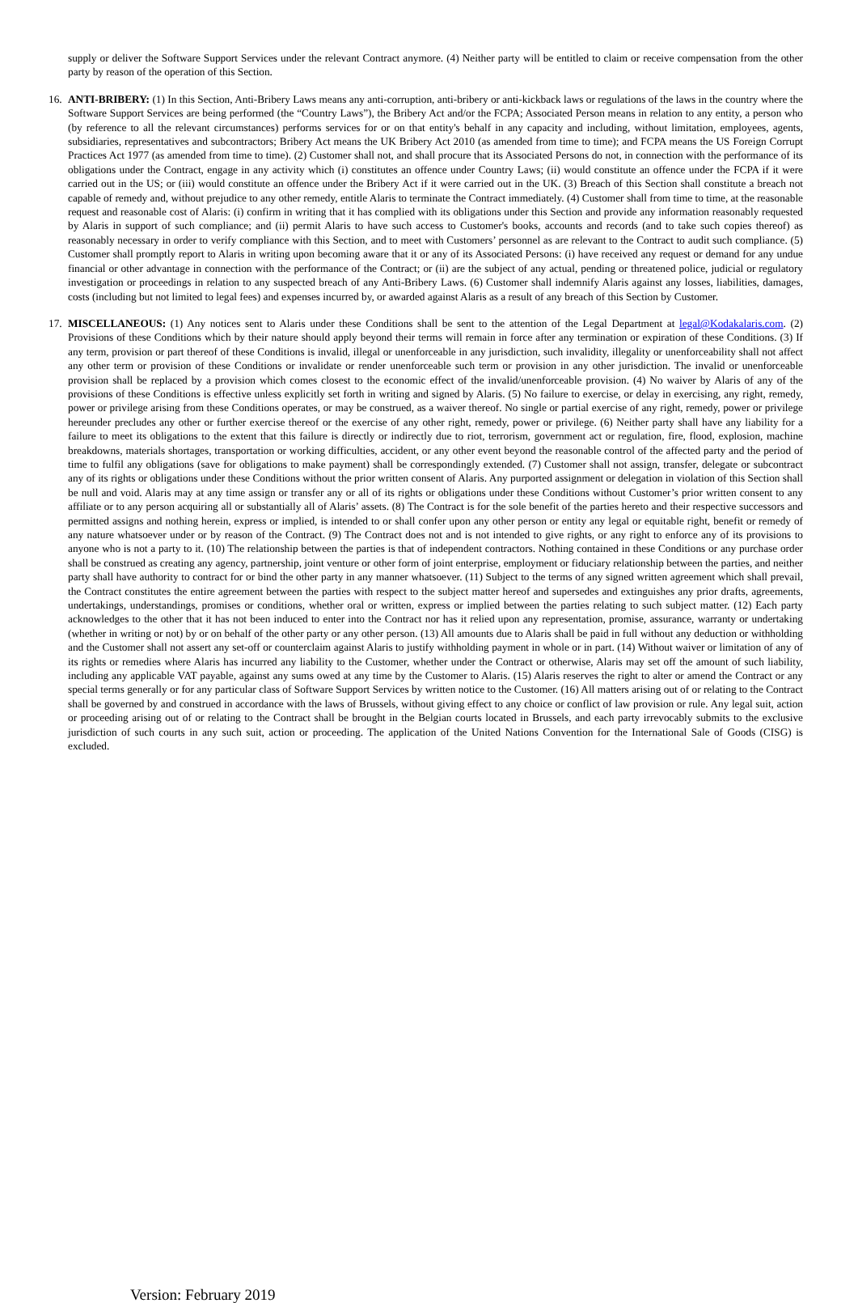supply or deliver the Software Support Services under the relevant Contract anymore. (4) Neither party will be entitled to claim or receive compensation from the other party by reason of the operation of this Section.
16. ANTI-BRIBERY: (1) In this Section, Anti-Bribery Laws means any anti-corruption, anti-bribery or anti-kickback laws or regulations of the laws in the country where the Software Support Services are being performed (the “Country Laws”), the Bribery Act and/or the FCPA; Associated Person means in relation to any entity, a person who (by reference to all the relevant circumstances) performs services for or on that entity's behalf in any capacity and including, without limitation, employees, agents, subsidiaries, representatives and subcontractors; Bribery Act means the UK Bribery Act 2010 (as amended from time to time); and FCPA means the US Foreign Corrupt Practices Act 1977 (as amended from time to time). (2) Customer shall not, and shall procure that its Associated Persons do not, in connection with the performance of its obligations under the Contract, engage in any activity which (i) constitutes an offence under Country Laws; (ii) would constitute an offence under the FCPA if it were carried out in the US; or (iii) would constitute an offence under the Bribery Act if it were carried out in the UK. (3) Breach of this Section shall constitute a breach not capable of remedy and, without prejudice to any other remedy, entitle Alaris to terminate the Contract immediately. (4) Customer shall from time to time, at the reasonable request and reasonable cost of Alaris: (i) confirm in writing that it has complied with its obligations under this Section and provide any information reasonably requested by Alaris in support of such compliance; and (ii) permit Alaris to have such access to Customer's books, accounts and records (and to take such copies thereof) as reasonably necessary in order to verify compliance with this Section, and to meet with Customers’ personnel as are relevant to the Contract to audit such compliance. (5) Customer shall promptly report to Alaris in writing upon becoming aware that it or any of its Associated Persons: (i) have received any request or demand for any undue financial or other advantage in connection with the performance of the Contract; or (ii) are the subject of any actual, pending or threatened police, judicial or regulatory investigation or proceedings in relation to any suspected breach of any Anti-Bribery Laws. (6) Customer shall indemnify Alaris against any losses, liabilities, damages, costs (including but not limited to legal fees) and expenses incurred by, or awarded against Alaris as a result of any breach of this Section by Customer.
17. MISCELLANEOUS: (1) Any notices sent to Alaris under these Conditions shall be sent to the attention of the Legal Department at legal@Kodakalaris.com. (2) Provisions of these Conditions which by their nature should apply beyond their terms will remain in force after any termination or expiration of these Conditions. (3) If any term, provision or part thereof of these Conditions is invalid, illegal or unenforceable in any jurisdiction, such invalidity, illegality or unenforceability shall not affect any other term or provision of these Conditions or invalidate or render unenforceable such term or provision in any other jurisdiction. The invalid or unenforceable provision shall be replaced by a provision which comes closest to the economic effect of the invalid/unenforceable provision. (4) No waiver by Alaris of any of the provisions of these Conditions is effective unless explicitly set forth in writing and signed by Alaris. (5) No failure to exercise, or delay in exercising, any right, remedy, power or privilege arising from these Conditions operates, or may be construed, as a waiver thereof. No single or partial exercise of any right, remedy, power or privilege hereunder precludes any other or further exercise thereof or the exercise of any other right, remedy, power or privilege. (6) Neither party shall have any liability for a failure to meet its obligations to the extent that this failure is directly or indirectly due to riot, terrorism, government act or regulation, fire, flood, explosion, machine breakdowns, materials shortages, transportation or working difficulties, accident, or any other event beyond the reasonable control of the affected party and the period of time to fulfil any obligations (save for obligations to make payment) shall be correspondingly extended. (7) Customer shall not assign, transfer, delegate or subcontract any of its rights or obligations under these Conditions without the prior written consent of Alaris. Any purported assignment or delegation in violation of this Section shall be null and void. Alaris may at any time assign or transfer any or all of its rights or obligations under these Conditions without Customer’s prior written consent to any affiliate or to any person acquiring all or substantially all of Alaris’ assets. (8) The Contract is for the sole benefit of the parties hereto and their respective successors and permitted assigns and nothing herein, express or implied, is intended to or shall confer upon any other person or entity any legal or equitable right, benefit or remedy of any nature whatsoever under or by reason of the Contract. (9) The Contract does not and is not intended to give rights, or any right to enforce any of its provisions to anyone who is not a party to it. (10) The relationship between the parties is that of independent contractors. Nothing contained in these Conditions or any purchase order shall be construed as creating any agency, partnership, joint venture or other form of joint enterprise, employment or fiduciary relationship between the parties, and neither party shall have authority to contract for or bind the other party in any manner whatsoever. (11) Subject to the terms of any signed written agreement which shall prevail, the Contract constitutes the entire agreement between the parties with respect to the subject matter hereof and supersedes and extinguishes any prior drafts, agreements, undertakings, understandings, promises or conditions, whether oral or written, express or implied between the parties relating to such subject matter. (12) Each party acknowledges to the other that it has not been induced to enter into the Contract nor has it relied upon any representation, promise, assurance, warranty or undertaking (whether in writing or not) by or on behalf of the other party or any other person. (13) All amounts due to Alaris shall be paid in full without any deduction or withholding and the Customer shall not assert any set-off or counterclaim against Alaris to justify withholding payment in whole or in part. (14) Without waiver or limitation of any of its rights or remedies where Alaris has incurred any liability to the Customer, whether under the Contract or otherwise, Alaris may set off the amount of such liability, including any applicable VAT payable, against any sums owed at any time by the Customer to Alaris. (15) Alaris reserves the right to alter or amend the Contract or any special terms generally or for any particular class of Software Support Services by written notice to the Customer. (16) All matters arising out of or relating to the Contract shall be governed by and construed in accordance with the laws of Brussels, without giving effect to any choice or conflict of law provision or rule. Any legal suit, action or proceeding arising out of or relating to the Contract shall be brought in the Belgian courts located in Brussels, and each party irrevocably submits to the exclusive jurisdiction of such courts in any such suit, action or proceeding. The application of the United Nations Convention for the International Sale of Goods (CISG) is excluded.
Version: February 2019